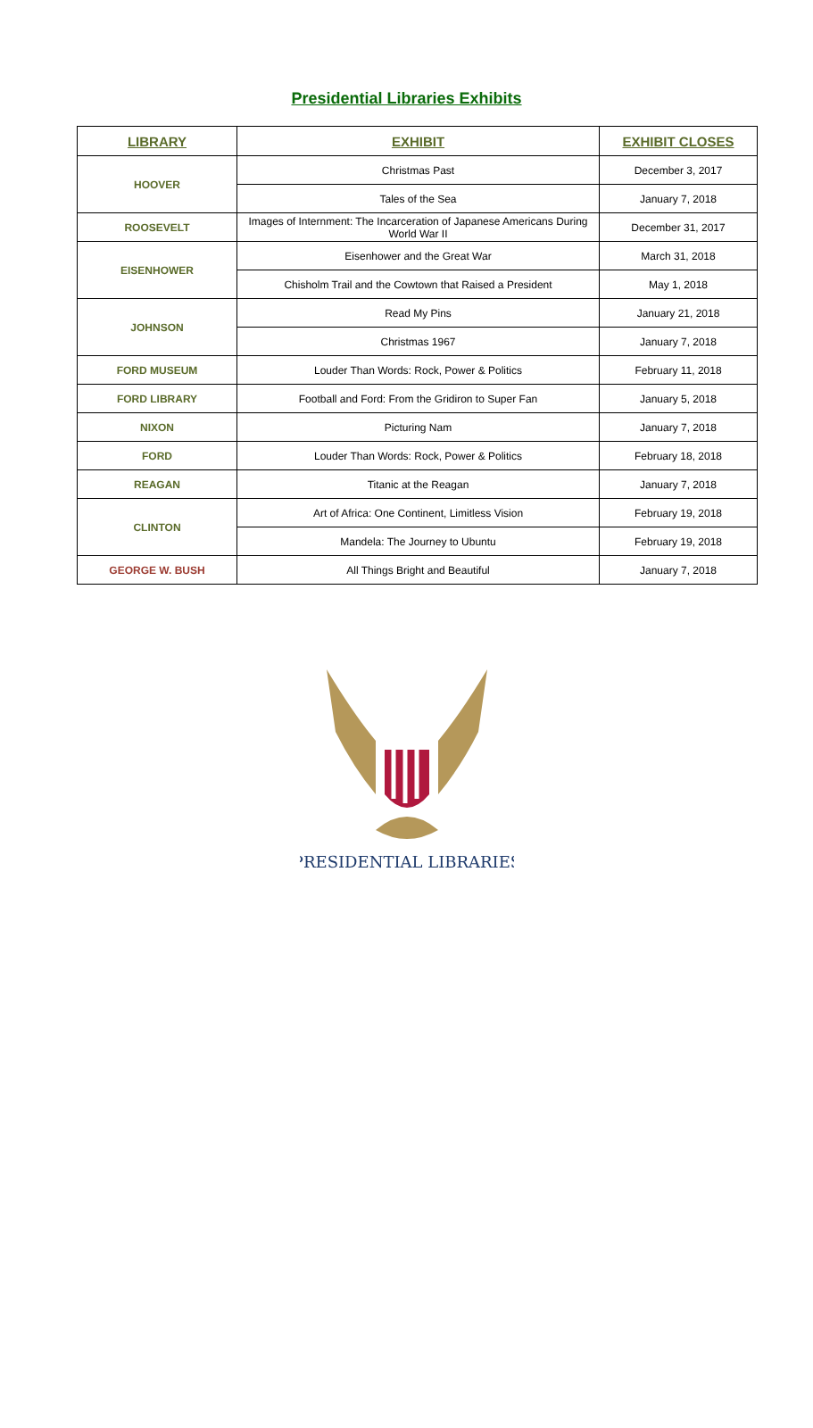Presidential Libraries Exhibits
| LIBRARY | EXHIBIT | EXHIBIT CLOSES |
| --- | --- | --- |
| HOOVER | Christmas Past | December 3, 2017 |
| | Tales of the Sea | January 7, 2018 |
| ROOSEVELT | Images of Internment: The Incarceration of Japanese Americans During World War II | December 31, 2017 |
| EISENHOWER | Eisenhower and the Great War | March 31, 2018 |
| | Chisholm Trail and the Cowtown that Raised a President | May 1, 2018 |
| JOHNSON | Read My Pins | January 21, 2018 |
| | Christmas 1967 | January 7, 2018 |
| FORD MUSEUM | Louder Than Words: Rock, Power & Politics | February 11, 2018 |
| FORD LIBRARY | Football and Ford: From the Gridiron to Super Fan | January 5, 2018 |
| NIXON | Picturing Nam | January 7, 2018 |
| FORD | Louder Than Words: Rock, Power & Politics | February 18, 2018 |
| REAGAN | Titanic at the Reagan | January 7, 2018 |
| CLINTON | Art of Africa: One Continent, Limitless Vision | February 19, 2018 |
| | Mandela: The Journey to Ubuntu | February 19, 2018 |
| GEORGE W. BUSH | All Things Bright and Beautiful | January 7, 2018 |
PRESIDENTIAL LIBRARIES